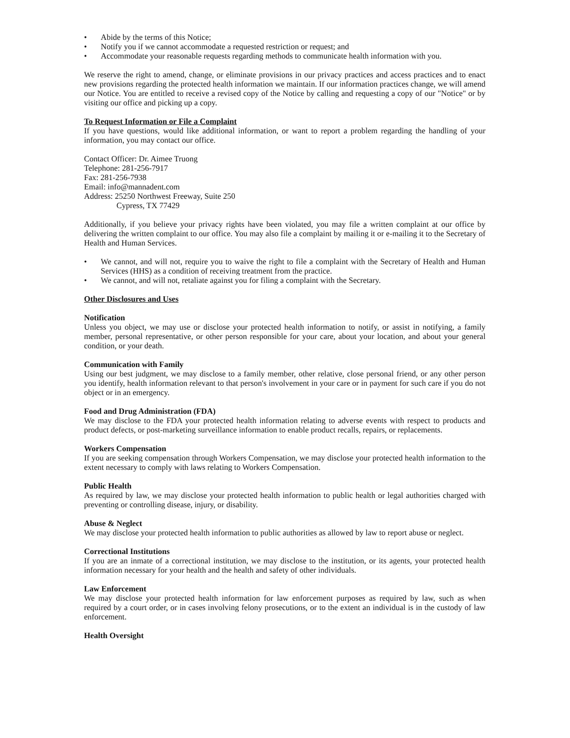• Abide by the terms of this Notice;
• Notify you if we cannot accommodate a requested restriction or request; and
• Accommodate your reasonable requests regarding methods to communicate health information with you.
We reserve the right to amend, change, or eliminate provisions in our privacy practices and access practices and to enact new provisions regarding the protected health information we maintain. If our information practices change, we will amend our Notice. You are entitled to receive a revised copy of the Notice by calling and requesting a copy of our "Notice" or by visiting our office and picking up a copy.
To Request Information or File a Complaint
If you have questions, would like additional information, or want to report a problem regarding the handling of your information, you may contact our office.
Contact Officer: Dr. Aimee Truong
Telephone: 281-256-7917
Fax: 281-256-7938
Email: info@mannadent.com
Address: 25250 Northwest Freeway, Suite 250
Cypress, TX 77429
Additionally, if you believe your privacy rights have been violated, you may file a written complaint at our office by delivering the written complaint to our office. You may also file a complaint by mailing it or e-mailing it to the Secretary of Health and Human Services.
• We cannot, and will not, require you to waive the right to file a complaint with the Secretary of Health and Human Services (HHS) as a condition of receiving treatment from the practice.
• We cannot, and will not, retaliate against you for filing a complaint with the Secretary.
Other Disclosures and Uses
Notification
Unless you object, we may use or disclose your protected health information to notify, or assist in notifying, a family member, personal representative, or other person responsible for your care, about your location, and about your general condition, or your death.
Communication with Family
Using our best judgment, we may disclose to a family member, other relative, close personal friend, or any other person you identify, health information relevant to that person's involvement in your care or in payment for such care if you do not object or in an emergency.
Food and Drug Administration (FDA)
We may disclose to the FDA your protected health information relating to adverse events with respect to products and product defects, or post-marketing surveillance information to enable product recalls, repairs, or replacements.
Workers Compensation
If you are seeking compensation through Workers Compensation, we may disclose your protected health information to the extent necessary to comply with laws relating to Workers Compensation.
Public Health
As required by law, we may disclose your protected health information to public health or legal authorities charged with preventing or controlling disease, injury, or disability.
Abuse & Neglect
We may disclose your protected health information to public authorities as allowed by law to report abuse or neglect.
Correctional Institutions
If you are an inmate of a correctional institution, we may disclose to the institution, or its agents, your protected health information necessary for your health and the health and safety of other individuals.
Law Enforcement
We may disclose your protected health information for law enforcement purposes as required by law, such as when required by a court order, or in cases involving felony prosecutions, or to the extent an individual is in the custody of law enforcement.
Health Oversight